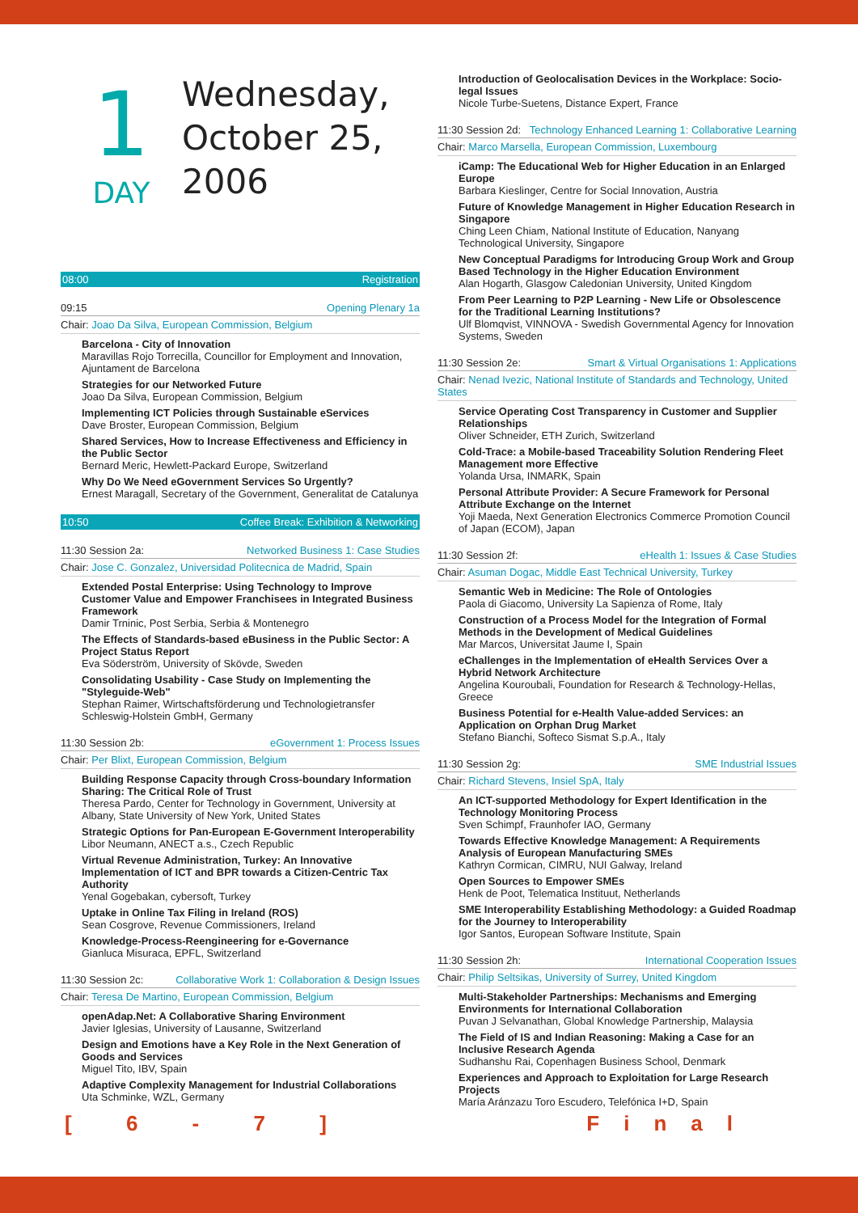1
DAY
Wednesday,
October 25,
2006
08:00 Registration
09:15 Opening Plenary 1a
Chair: Joao Da Silva, European Commission, Belgium
Barcelona - City of Innovation
Maravillas Rojo Torrecilla, Councillor for Employment and Innovation, Ajuntament de Barcelona
Strategies for our Networked Future
Joao Da Silva, European Commission, Belgium
Implementing ICT Policies through Sustainable eServices
Dave Broster, European Commission, Belgium
Shared Services, How to Increase Effectiveness and Efficiency in the Public Sector
Bernard Meric, Hewlett-Packard Europe, Switzerland
Why Do We Need eGovernment Services So Urgently?
Ernest Maragall, Secretary of the Government, Generalitat de Catalunya
10:50 Coffee Break: Exhibition & Networking
11:30 Session 2a: Networked Business 1: Case Studies
Chair: Jose C. Gonzalez, Universidad Politecnica de Madrid, Spain
Extended Postal Enterprise: Using Technology to Improve Customer Value and Empower Franchisees in Integrated Business Framework
Damir Trninic, Post Serbia, Serbia & Montenegro
The Effects of Standards-based eBusiness in the Public Sector: A Project Status Report
Eva Söderström, University of Skövde, Sweden
Consolidating Usability - Case Study on Implementing the "Styleguide-Web"
Stephan Raimer, Wirtschaftsförderung und Technologietransfer Schleswig-Holstein GmbH, Germany
11:30 Session 2b: eGovernment 1: Process Issues
Chair: Per Blixt, European Commission, Belgium
Building Response Capacity through Cross-boundary Information Sharing: The Critical Role of Trust
Theresa Pardo, Center for Technology in Government, University at Albany, State University of New York, United States
Strategic Options for Pan-European E-Government Interoperability
Libor Neumann, ANECT a.s., Czech Republic
Virtual Revenue Administration, Turkey: An Innovative Implementation of ICT and BPR towards a Citizen-Centric Tax Authority
Yenal Gogebakan, cybersoft, Turkey
Uptake in Online Tax Filing in Ireland (ROS)
Sean Cosgrove, Revenue Commissioners, Ireland
Knowledge-Process-Reengineering for e-Governance
Gianluca Misuraca, EPFL, Switzerland
11:30 Session 2c: Collaborative Work 1: Collaboration & Design Issues
Chair: Teresa De Martino, European Commission, Belgium
openAdap.Net: A Collaborative Sharing Environment
Javier Iglesias, University of Lausanne, Switzerland
Design and Emotions have a Key Role in the Next Generation of Goods and Services
Miguel Tito, IBV, Spain
Adaptive Complexity Management for Industrial Collaborations
Uta Schminke, WZL, Germany
Introduction of Geolocalisation Devices in the Workplace: Socio-legal Issues
Nicole Turbe-Suetens, Distance Expert, France
11:30 Session 2d: Technology Enhanced Learning 1: Collaborative Learning
Chair: Marco Marsella, European Commission, Luxembourg
iCamp: The Educational Web for Higher Education in an Enlarged Europe
Barbara Kieslinger, Centre for Social Innovation, Austria
Future of Knowledge Management in Higher Education Research in Singapore
Ching Leen Chiam, National Institute of Education, Nanyang Technological University, Singapore
New Conceptual Paradigms for Introducing Group Work and Group Based Technology in the Higher Education Environment
Alan Hogarth, Glasgow Caledonian University, United Kingdom
From Peer Learning to P2P Learning - New Life or Obsolescence for the Traditional Learning Institutions?
Ulf Blomqvist, VINNOVA - Swedish Governmental Agency for Innovation Systems, Sweden
11:30 Session 2e: Smart & Virtual Organisations 1: Applications
Chair: Nenad Ivezic, National Institute of Standards and Technology, United States
Service Operating Cost Transparency in Customer and Supplier Relationships
Oliver Schneider, ETH Zurich, Switzerland
Cold-Trace: a Mobile-based Traceability Solution Rendering Fleet Management more Effective
Yolanda Ursa, INMARK, Spain
Personal Attribute Provider: A Secure Framework for Personal Attribute Exchange on the Internet
Yoji Maeda, Next Generation Electronics Commerce Promotion Council of Japan (ECOM), Japan
11:30 Session 2f: eHealth 1: Issues & Case Studies
Chair: Asuman Dogac, Middle East Technical University, Turkey
Semantic Web in Medicine: The Role of Ontologies
Paola di Giacomo, University La Sapienza of Rome, Italy
Construction of a Process Model for the Integration of Formal Methods in the Development of Medical Guidelines
Mar Marcos, Universitat Jaume I, Spain
eChallenges in the Implementation of eHealth Services Over a Hybrid Network Architecture
Angelina Kouroubali, Foundation for Research & Technology-Hellas, Greece
Business Potential for e-Health Value-added Services: an Application on Orphan Drug Market
Stefano Bianchi, Softeco Sismat S.p.A., Italy
11:30 Session 2g: SME Industrial Issues
Chair: Richard Stevens, Insiel SpA, Italy
An ICT-supported Methodology for Expert Identification in the Technology Monitoring Process
Sven Schimpf, Fraunhofer IAO, Germany
Towards Effective Knowledge Management: A Requirements Analysis of European Manufacturing SMEs
Kathryn Cormican, CIMRU, NUI Galway, Ireland
Open Sources to Empower SMEs
Henk de Poot, Telematica Instituut, Netherlands
SME Interoperability Establishing Methodology: a Guided Roadmap for the Journey to Interoperability
Igor Santos, European Software Institute, Spain
11:30 Session 2h: International Cooperation Issues
Chair: Philip Seltsikas, University of Surrey, United Kingdom
Multi-Stakeholder Partnerships: Mechanisms and Emerging Environments for International Collaboration
Puvan J Selvanathan, Global Knowledge Partnership, Malaysia
The Field of IS and Indian Reasoning: Making a Case for an Inclusive Research Agenda
Sudhanshu Rai, Copenhagen Business School, Denmark
Experiences and Approach to Exploitation for Large Research Projects
María Aránzazu Toro Escudero, Telefónica I+D, Spain
[ 6 - 7 ] Final